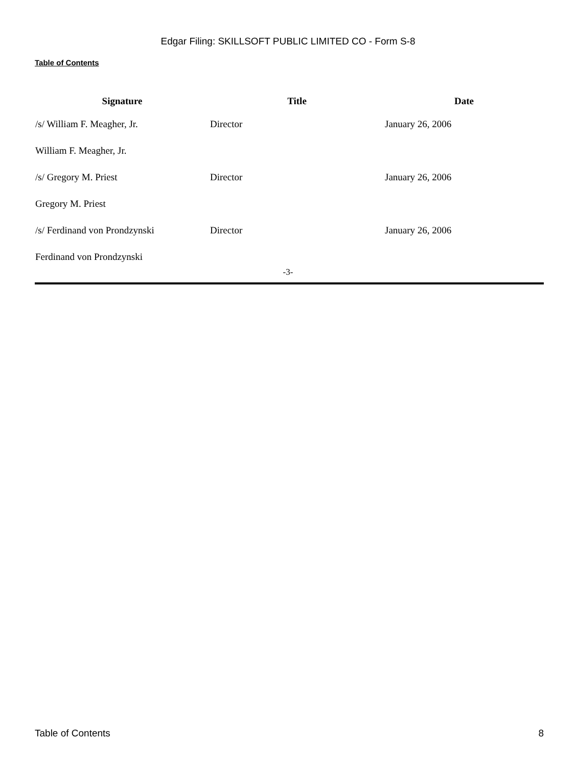Edgar Filing: SKILLSOFT PUBLIC LIMITED CO - Form S-8
Table of Contents
| Signature | Title | Date |
| --- | --- | --- |
| /s/ William F. Meagher, Jr. | Director | January 26, 2006 |
| William F. Meagher, Jr. | | |
| /s/ Gregory M. Priest | Director | January 26, 2006 |
| Gregory M. Priest | | |
| /s/ Ferdinand von Prondzynski | Director | January 26, 2006 |
| Ferdinand von Prondzynski | | |
-3-
Table of Contents 8